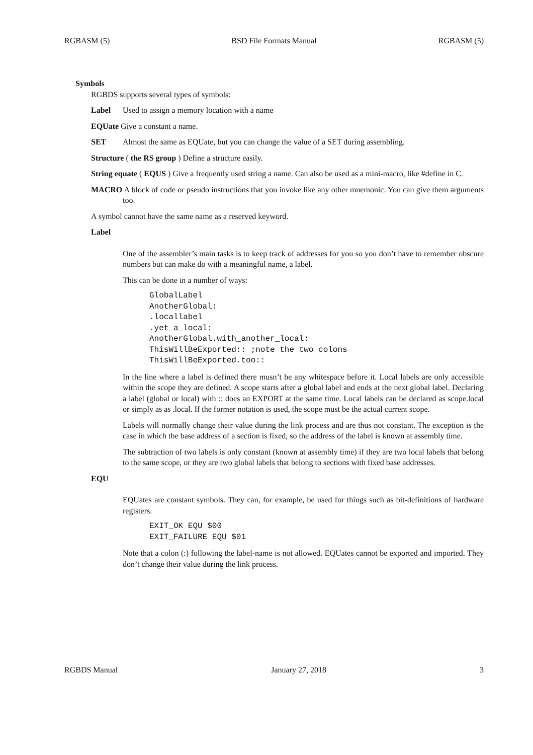RGBASM (5) BSD File Formats Manual RGBASM (5)
Symbols
RGBDS supports several types of symbols:
Label Used to assign a memory location with a name
EQUate Give a constant a name.
SET Almost the same as EQUate, but you can change the value of a SET during assembling.
Structure ( the RS group ) Define a structure easily.
String equate ( EQUS ) Give a frequently used string a name. Can also be used as a mini-macro, like #define in C.
MACRO A block of code or pseudo instructions that you invoke like any other mnemonic. You can give them arguments too.
A symbol cannot have the same name as a reserved keyword.
Label
One of the assembler’s main tasks is to keep track of addresses for you so you don’t have to remember obscure numbers but can make do with a meaningful name, a label.
This can be done in a number of ways:
GlobalLabel
AnotherGlobal:
.locallabel
.yet_a_local:
AnotherGlobal.with_another_local:
ThisWillBeExported:: ;note the two colons
ThisWillBeExported.too::
In the line where a label is defined there musn’t be any whitespace before it. Local labels are only accessible within the scope they are defined. A scope starts after a global label and ends at the next global label. Declaring a label (global or local) with :: does an EXPORT at the same time. Local labels can be declared as scope.local or simply as as .local. If the former notation is used, the scope must be the actual current scope.
Labels will normally change their value during the link process and are thus not constant. The exception is the case in which the base address of a section is fixed, so the address of the label is known at assembly time.
The subtraction of two labels is only constant (known at assembly time) if they are two local labels that belong to the same scope, or they are two global labels that belong to sections with fixed base addresses.
EQU
EQUates are constant symbols. They can, for example, be used for things such as bit-definitions of hardware registers.
EXIT_OK EQU $00
EXIT_FAILURE EQU $01
Note that a colon (:) following the label-name is not allowed. EQUates cannot be exported and imported. They don’t change their value during the link process.
RGBDS Manual January 27, 2018 3